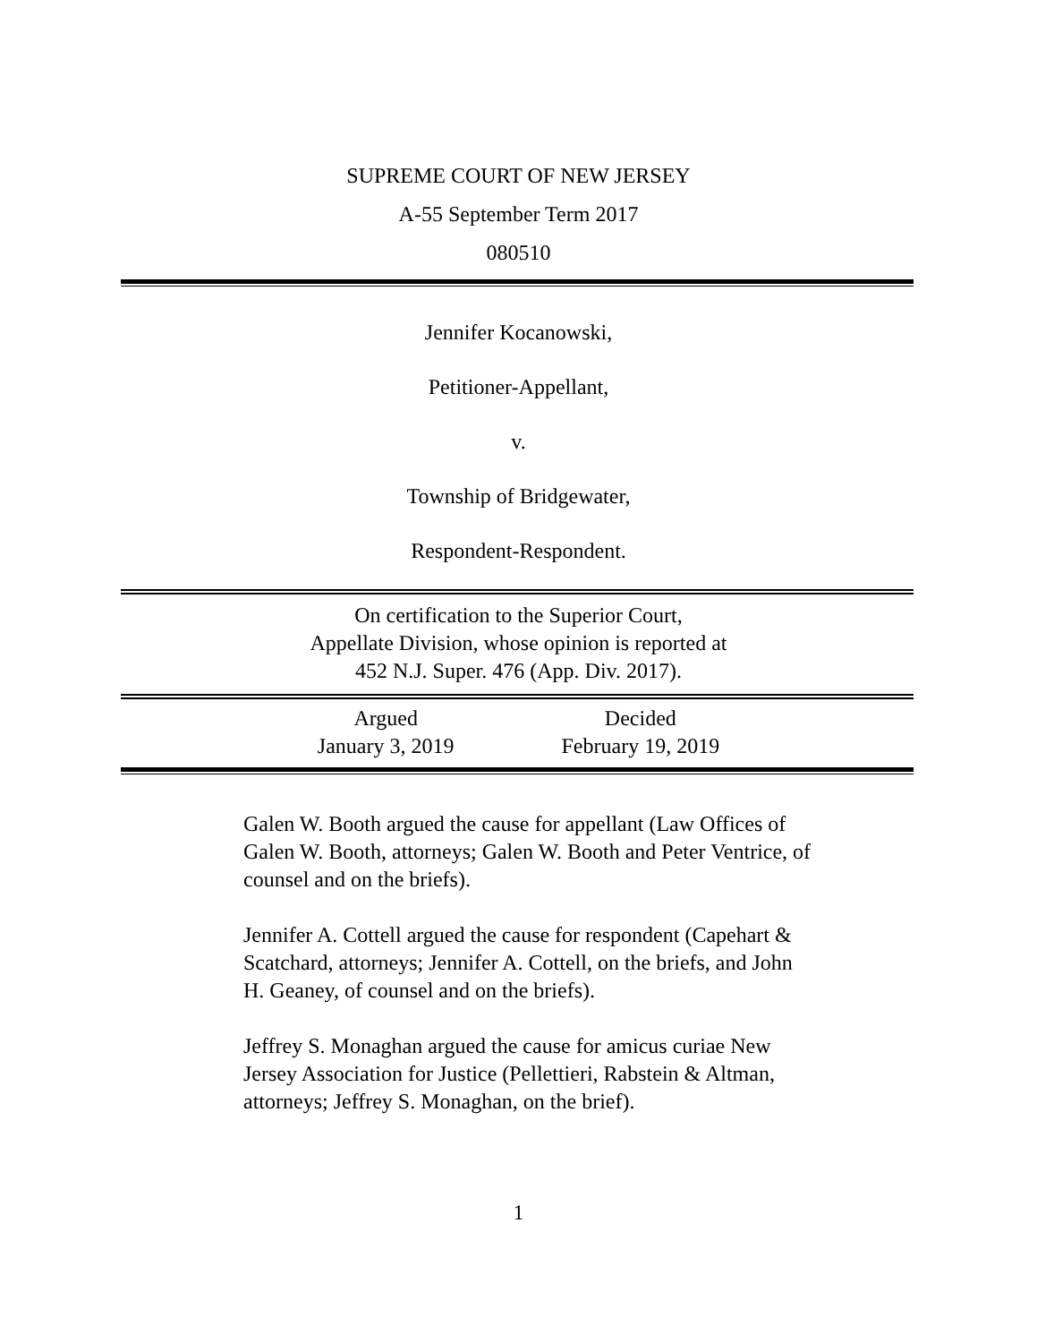SUPREME COURT OF NEW JERSEY
A-55 September Term 2017
080510
Jennifer Kocanowski,
Petitioner-Appellant,
v.
Township of Bridgewater,
Respondent-Respondent.
On certification to the Superior Court,
Appellate Division, whose opinion is reported at
452 N.J. Super. 476 (App. Div. 2017).
Argued
January 3, 2019
Decided
February 19, 2019
Galen W. Booth argued the cause for appellant (Law Offices of Galen W. Booth, attorneys; Galen W. Booth and Peter Ventrice, of counsel and on the briefs).
Jennifer A. Cottell argued the cause for respondent (Capehart & Scatchard, attorneys; Jennifer A. Cottell, on the briefs, and John H. Geaney, of counsel and on the briefs).
Jeffrey S. Monaghan argued the cause for amicus curiae New Jersey Association for Justice (Pellettieri, Rabstein & Altman, attorneys; Jeffrey S. Monaghan, on the brief).
1